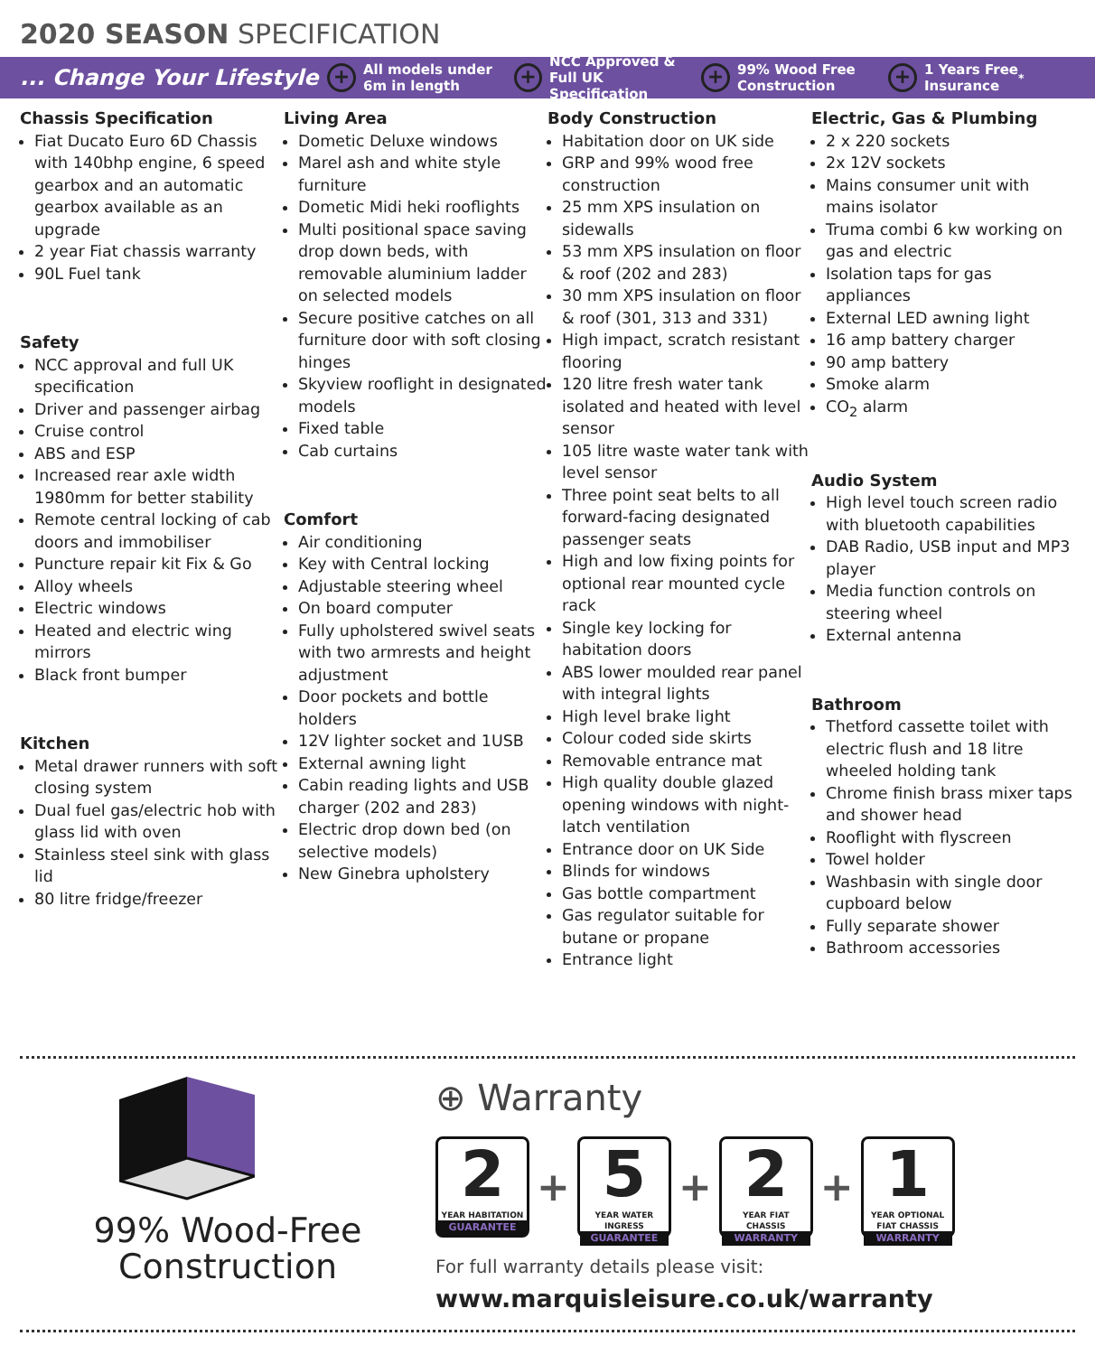2020 SEASON SPECIFICATION
... Change Your Lifestyle
+ All models under
6m in length
+ NCC Approved &
Full UK Specification
+ 99% Wood Free
Construction
+ 1 Years Free
Insurance<sup>*</sup>
Chassis Specification
Fiat Ducato Euro 6D Chassis with 140bhp engine, 6 speed gearbox and an automatic gearbox available as an upgrade
2 year Fiat chassis warranty
90L Fuel tank
Safety
NCC approval and full UK specification
Driver and passenger airbag
Cruise control
ABS and ESP
Increased rear axle width 1980mm for better stability
Remote central locking of cab doors and immobiliser
Puncture repair kit Fix & Go
Alloy wheels
Electric windows
Heated and electric wing mirrors
Black front bumper
Kitchen
Metal drawer runners with soft closing system
Dual fuel gas/electric hob with glass lid with oven
Stainless steel sink with glass lid
80 litre fridge/freezer
Living Area
Dometic Deluxe windows
Marel ash and white style furniture
Dometic Midi heki rooflights
Multi positional space saving drop down beds, with removable aluminium ladder on selected models
Secure positive catches on all furniture door with soft closing hinges
Skyview rooflight in designated models
Fixed table
Cab curtains
Comfort
Air conditioning
Key with Central locking
Adjustable steering wheel
On board computer
Fully upholstered swivel seats with two armrests and height adjustment
Door pockets and bottle holders
12V lighter socket and 1USB
External awning light
Cabin reading lights and USB charger (202 and 283)
Electric drop down bed (on selective models)
New Ginebra upholstery
Body Construction
Habitation door on UK side
GRP and 99% wood free construction
25 mm XPS insulation on sidewalls
53 mm XPS insulation on floor & roof (202 and 283)
30 mm XPS insulation on floor & roof (301, 313 and 331)
High impact, scratch resistant flooring
120 litre fresh water tank isolated and heated with level sensor
105 litre waste water tank with level sensor
Three point seat belts to all forward-facing designated passenger seats
High and low fixing points for optional rear mounted cycle rack
Single key locking for habitation doors
ABS lower moulded rear panel with integral lights
High level brake light
Colour coded side skirts
Removable entrance mat
High quality double glazed opening windows with night-latch ventilation
Entrance door on UK Side
Blinds for windows
Gas bottle compartment
Gas regulator suitable for butane or propane
Entrance light
Electric, Gas & Plumbing
2 x 220 sockets
2x 12V sockets
Mains consumer unit with mains isolator
Truma combi 6 kw working on gas and electric
Isolation taps for gas appliances
External LED awning light
16 amp battery charger
90 amp battery
Smoke alarm
CO<sub>2</sub> alarm
Audio System
High level touch screen radio with bluetooth capabilities
DAB Radio, USB input and MP3 player
Media function controls on steering wheel
External antenna
Bathroom
Thetford cassette toilet with electric flush and 18 litre wheeled holding tank
Chrome finish brass mixer taps and shower head
Rooflight with flyscreen
Towel holder
Washbasin with single door cupboard below
Fully separate shower
Bathroom accessories
99% Wood-Free
Construction
⊕ Warranty
2
YEAR HABITATION
GUARANTEE
+
5
YEAR WATER INGRESS
GUARANTEE
+
2
YEAR FIAT CHASSIS
WARRANTY
+
1
YEAR OPTIONAL FIAT CHASSIS
WARRANTY
For full warranty details please visit:
www.marquisleisure.co.uk/warranty